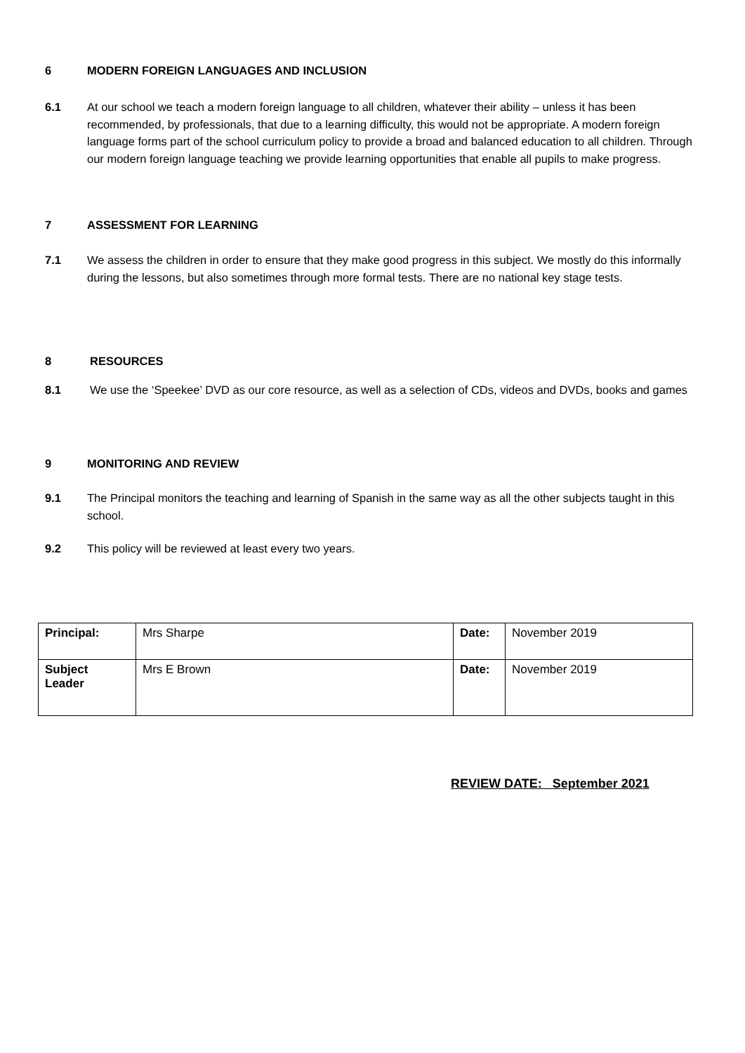6 MODERN FOREIGN LANGUAGES AND INCLUSION
6.1 At our school we teach a modern foreign language to all children, whatever their ability – unless it has been recommended, by professionals, that due to a learning difficulty, this would not be appropriate. A modern foreign language forms part of the school curriculum policy to provide a broad and balanced education to all children. Through our modern foreign language teaching we provide learning opportunities that enable all pupils to make progress.
7 ASSESSMENT FOR LEARNING
7.1 We assess the children in order to ensure that they make good progress in this subject. We mostly do this informally during the lessons, but also sometimes through more formal tests. There are no national key stage tests.
8 RESOURCES
8.1 We use the ‘Speekee’ DVD as our core resource, as well as a selection of CDs, videos and DVDs, books and games
9 MONITORING AND REVIEW
9.1 The Principal monitors the teaching and learning of Spanish in the same way as all the other subjects taught in this school.
9.2 This policy will be reviewed at least every two years.
| Principal: | Mrs Sharpe | Date: | November 2019 |
| Subject Leader | Mrs E Brown | Date: | November 2019 |
REVIEW DATE: September 2021